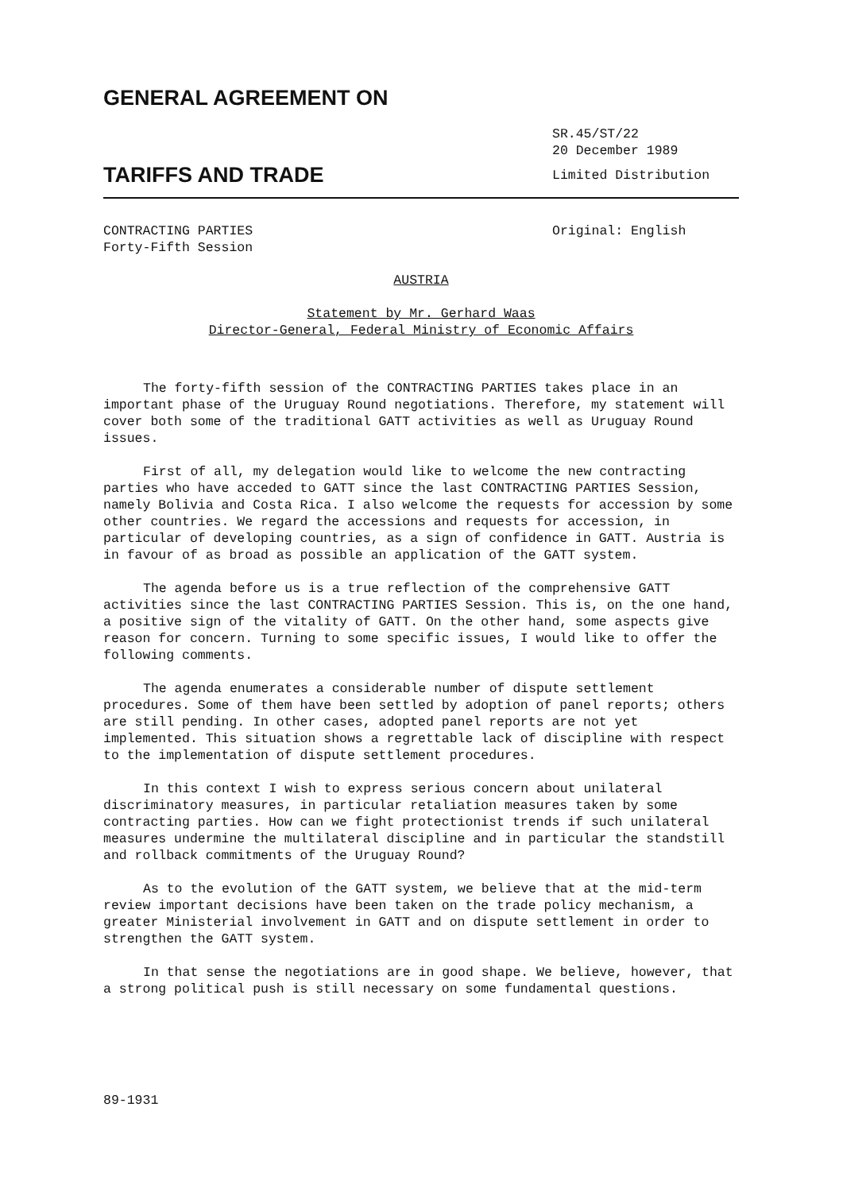GENERAL AGREEMENT ON
TARIFFS AND TRADE
SR.45/ST/22
20 December 1989
Limited Distribution
CONTRACTING PARTIES
Forty-Fifth Session
Original: English
AUSTRIA
Statement by Mr. Gerhard Waas
Director-General, Federal Ministry of Economic Affairs
The forty-fifth session of the CONTRACTING PARTIES takes place in an important phase of the Uruguay Round negotiations. Therefore, my statement will cover both some of the traditional GATT activities as well as Uruguay Round issues.
First of all, my delegation would like to welcome the new contracting parties who have acceded to GATT since the last CONTRACTING PARTIES Session, namely Bolivia and Costa Rica. I also welcome the requests for accession by some other countries. We regard the accessions and requests for accession, in particular of developing countries, as a sign of confidence in GATT. Austria is in favour of as broad as possible an application of the GATT system.
The agenda before us is a true reflection of the comprehensive GATT activities since the last CONTRACTING PARTIES Session. This is, on the one hand, a positive sign of the vitality of GATT. On the other hand, some aspects give reason for concern. Turning to some specific issues, I would like to offer the following comments.
The agenda enumerates a considerable number of dispute settlement procedures. Some of them have been settled by adoption of panel reports; others are still pending. In other cases, adopted panel reports are not yet implemented. This situation shows a regrettable lack of discipline with respect to the implementation of dispute settlement procedures.
In this context I wish to express serious concern about unilateral discriminatory measures, in particular retaliation measures taken by some contracting parties. How can we fight protectionist trends if such unilateral measures undermine the multilateral discipline and in particular the standstill and rollback commitments of the Uruguay Round?
As to the evolution of the GATT system, we believe that at the mid-term review important decisions have been taken on the trade policy mechanism, a greater Ministerial involvement in GATT and on dispute settlement in order to strengthen the GATT system.
In that sense the negotiations are in good shape. We believe, however, that a strong political push is still necessary on some fundamental questions.
89-1931